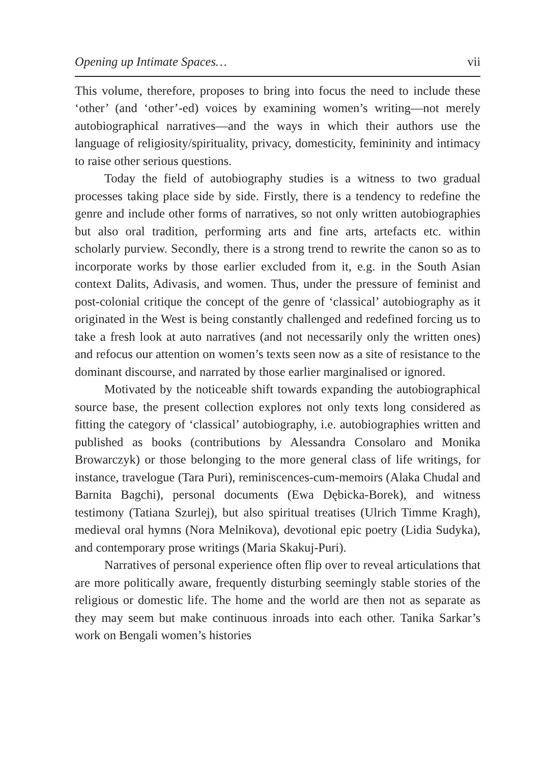Opening up Intimate Spaces… vii
This volume, therefore, proposes to bring into focus the need to include these ‘other’ (and ‘other’-ed) voices by examining women’s writing—not merely autobiographical narratives—and the ways in which their authors use the language of religiosity/spirituality, privacy, domesticity, femininity and intimacy to raise other serious questions.
Today the field of autobiography studies is a witness to two gradual processes taking place side by side. Firstly, there is a tendency to redefine the genre and include other forms of narratives, so not only written autobiographies but also oral tradition, performing arts and fine arts, artefacts etc. within scholarly purview. Secondly, there is a strong trend to rewrite the canon so as to incorporate works by those earlier excluded from it, e.g. in the South Asian context Dalits, Adivasis, and women. Thus, under the pressure of feminist and post-colonial critique the concept of the genre of ‘classical’ autobiography as it originated in the West is being constantly challenged and redefined forcing us to take a fresh look at auto narratives (and not necessarily only the written ones) and refocus our attention on women’s texts seen now as a site of resistance to the dominant discourse, and narrated by those earlier marginalised or ignored.
Motivated by the noticeable shift towards expanding the autobiographical source base, the present collection explores not only texts long considered as fitting the category of ‘classical’ autobiography, i.e. autobiographies written and published as books (contributions by Alessandra Consolaro and Monika Browarczyk) or those belonging to the more general class of life writings, for instance, travelogue (Tara Puri), reminiscences-cum-memoirs (Alaka Chudal and Barnita Bagchi), personal documents (Ewa Dębicka-Borek), and witness testimony (Tatiana Szurlej), but also spiritual treatises (Ulrich Timme Kragh), medieval oral hymns (Nora Melnikova), devotional epic poetry (Lidia Sudyka), and contemporary prose writings (Maria Skakuj-Puri).
Narratives of personal experience often flip over to reveal articulations that are more politically aware, frequently disturbing seemingly stable stories of the religious or domestic life. The home and the world are then not as separate as they may seem but make continuous inroads into each other. Tanika Sarkar’s work on Bengali women’s histories